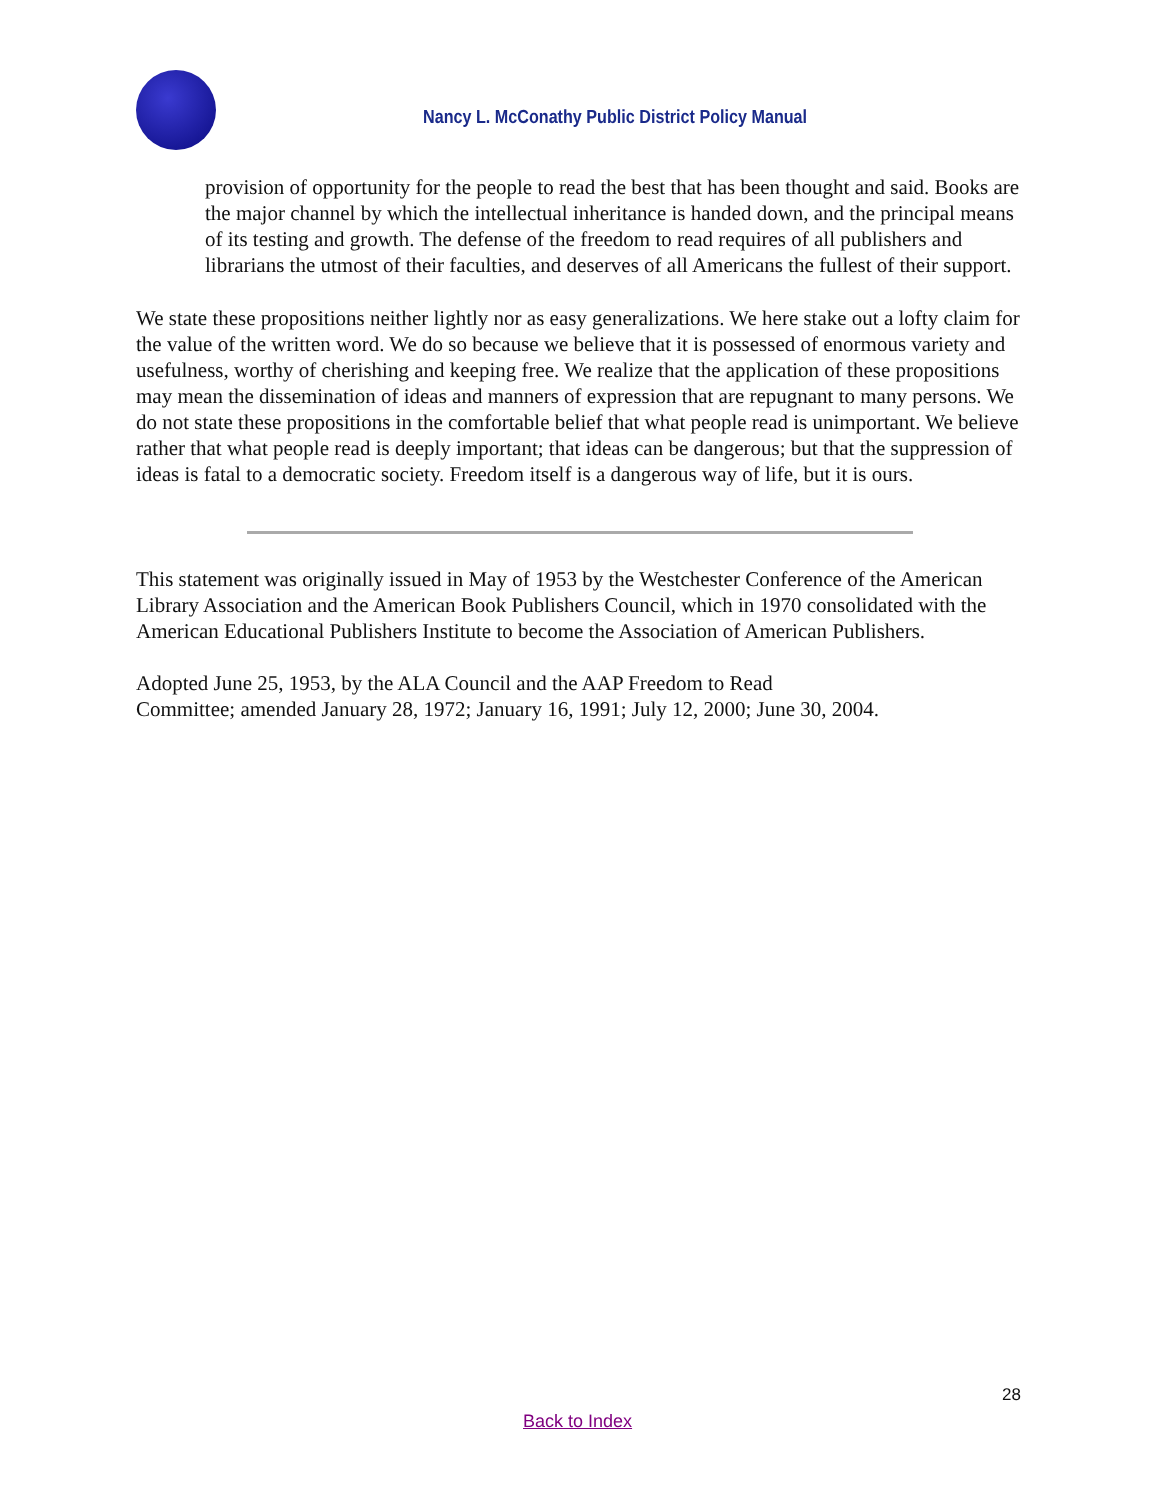Nancy L. McConathy Public District Policy Manual
provision of opportunity for the people to read the best that has been thought and said. Books are the major channel by which the intellectual inheritance is handed down, and the principal means of its testing and growth. The defense of the freedom to read requires of all publishers and librarians the utmost of their faculties, and deserves of all Americans the fullest of their support.
We state these propositions neither lightly nor as easy generalizations. We here stake out a lofty claim for the value of the written word. We do so because we believe that it is possessed of enormous variety and usefulness, worthy of cherishing and keeping free. We realize that the application of these propositions may mean the dissemination of ideas and manners of expression that are repugnant to many persons. We do not state these propositions in the comfortable belief that what people read is unimportant. We believe rather that what people read is deeply important; that ideas can be dangerous; but that the suppression of ideas is fatal to a democratic society. Freedom itself is a dangerous way of life, but it is ours.
This statement was originally issued in May of 1953 by the Westchester Conference of the American Library Association and the American Book Publishers Council, which in 1970 consolidated with the American Educational Publishers Institute to become the Association of American Publishers.
Adopted June 25, 1953, by the ALA Council and the AAP Freedom to Read
Committee; amended January 28, 1972; January 16, 1991; July 12, 2000; June 30, 2004.
28
Back to Index